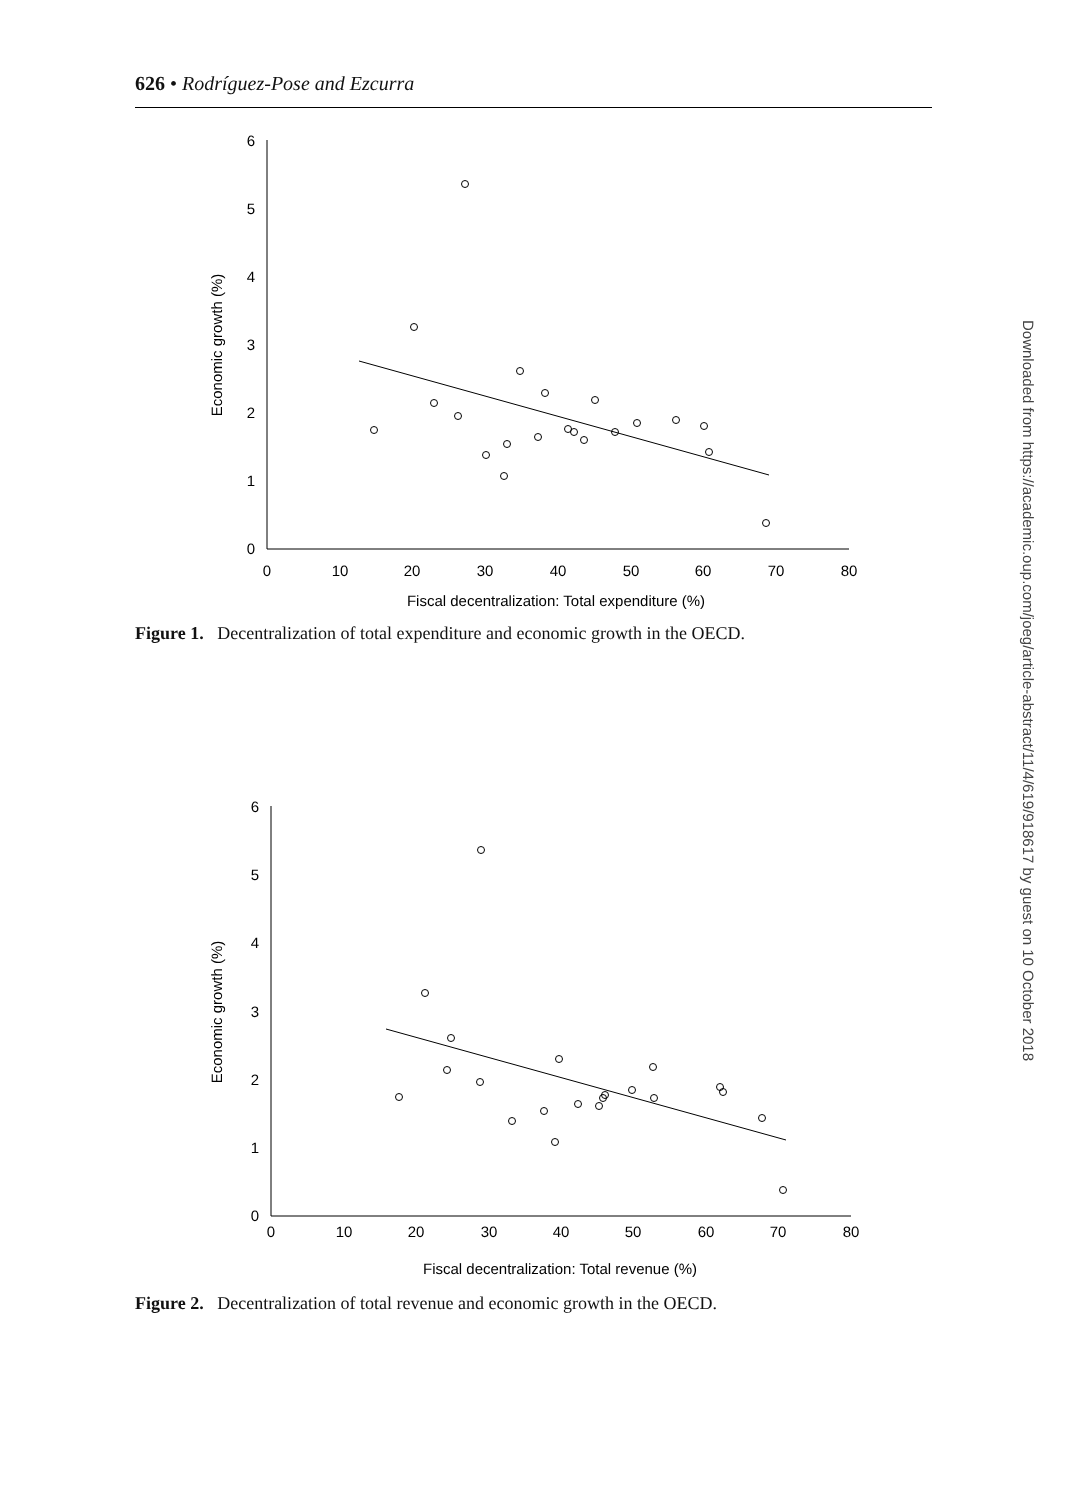626 • Rodríguez-Pose and Ezcurra
0
1
2
3
4
5
6
0
10
20
30
40
50
60
70
80
Fiscal decentralization: Total expenditure (%)
Economic growth (%)
Figure 1. Decentralization of total expenditure and economic growth in the OECD.
0
1
2
3
4
5
6
0
10
20
30
40
50
60
70
80
Fiscal decentralization: Total revenue (%)
Economic growth (%)
Figure 2. Decentralization of total revenue and economic growth in the OECD.
Downloaded from https://academic.oup.com/joeg/article-abstract/11/4/619/918617 by guest on 10 October 2018